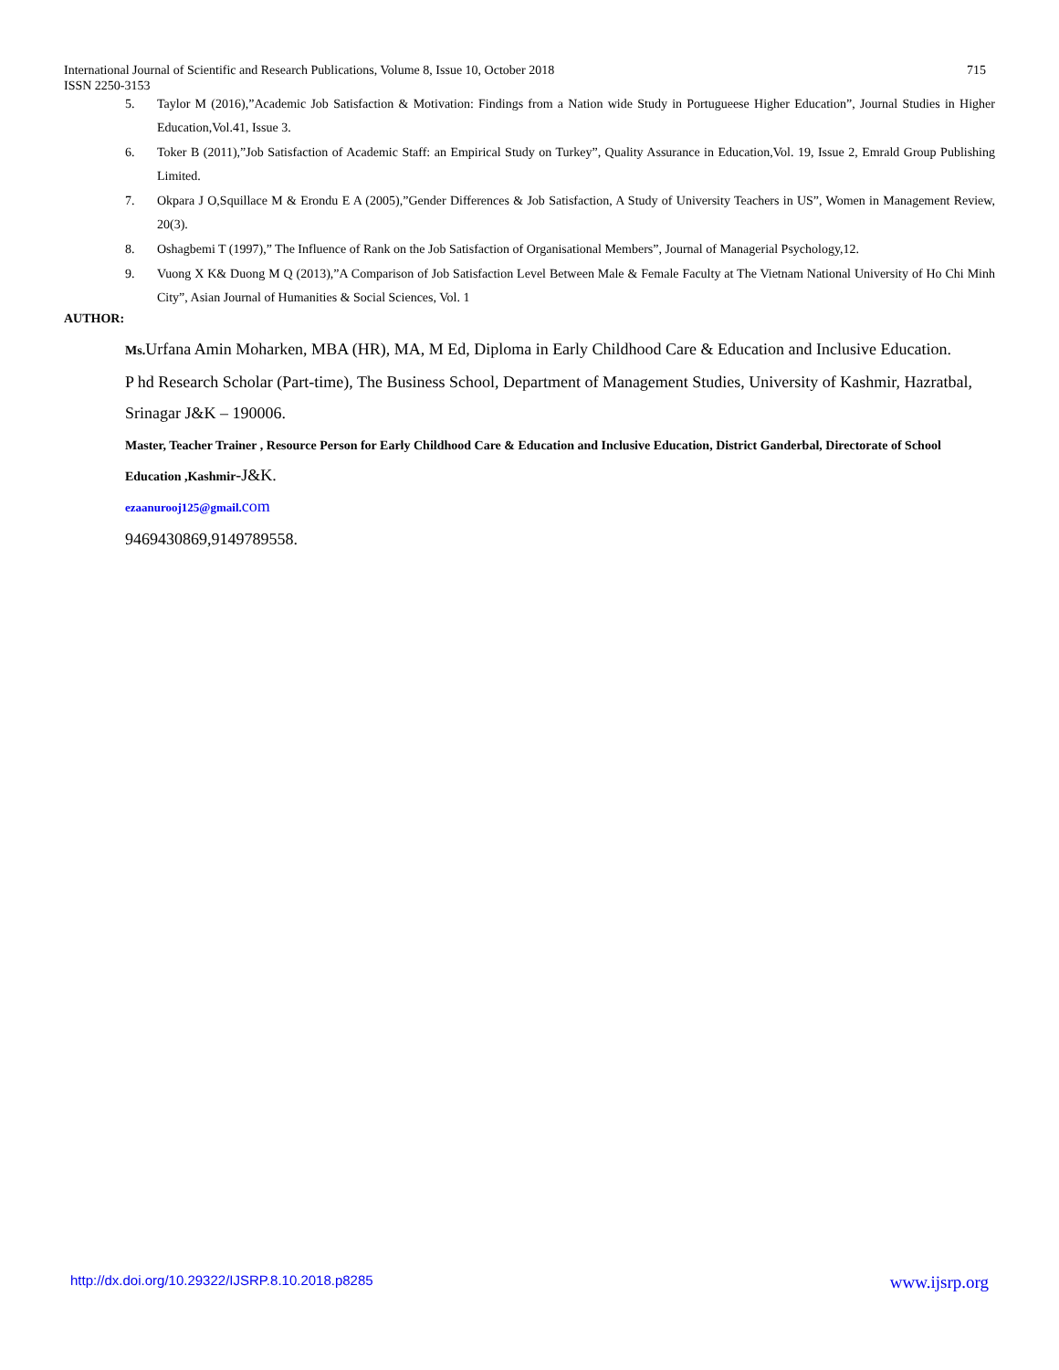715 International Journal of Scientific and Research Publications, Volume 8, Issue 10, October 2018
ISSN 2250-3153
5. Taylor M (2016),”Academic Job Satisfaction & Motivation: Findings from a Nation wide Study in Portugueese Higher Education”, Journal Studies in Higher Education,Vol.41, Issue 3.
6. Toker B (2011),”Job Satisfaction of Academic Staff: an Empirical Study on Turkey”, Quality Assurance in Education,Vol. 19, Issue 2, Emrald Group Publishing Limited.
7. Okpara J O,Squillace M & Erondu E A (2005),”Gender Differences & Job Satisfaction, A Study of University Teachers in US”, Women in Management Review, 20(3).
8. Oshagbemi T (1997),” The Influence of Rank on the Job Satisfaction of Organisational Members”, Journal of Managerial Psychology,12.
9. Vuong X K& Duong M Q (2013),”A Comparison of Job Satisfaction Level Between Male & Female Faculty at The Vietnam National University of Ho Chi Minh City”, Asian Journal of Humanities & Social Sciences, Vol. 1
AUTHOR:
Ms. Urfana Amin Moharken, MBA (HR), MA, M Ed, Diploma in Early Childhood Care & Education and Inclusive Education.
P hd Research Scholar (Part-time), The Business School, Department of Management Studies, University of Kashmir, Hazratbal, Srinagar J&K – 190006.
Master, Teacher Trainer , Resource Person for Early Childhood Care & Education and Inclusive Education, District Ganderbal, Directorate of School Education ,Kashmir-J&K.
ezaanurooj125@gmail. com
9469430869,9149789558.
www.ijsrp.org http://dx.doi.org/10.29322/IJSRP.8.10.2018.p8285